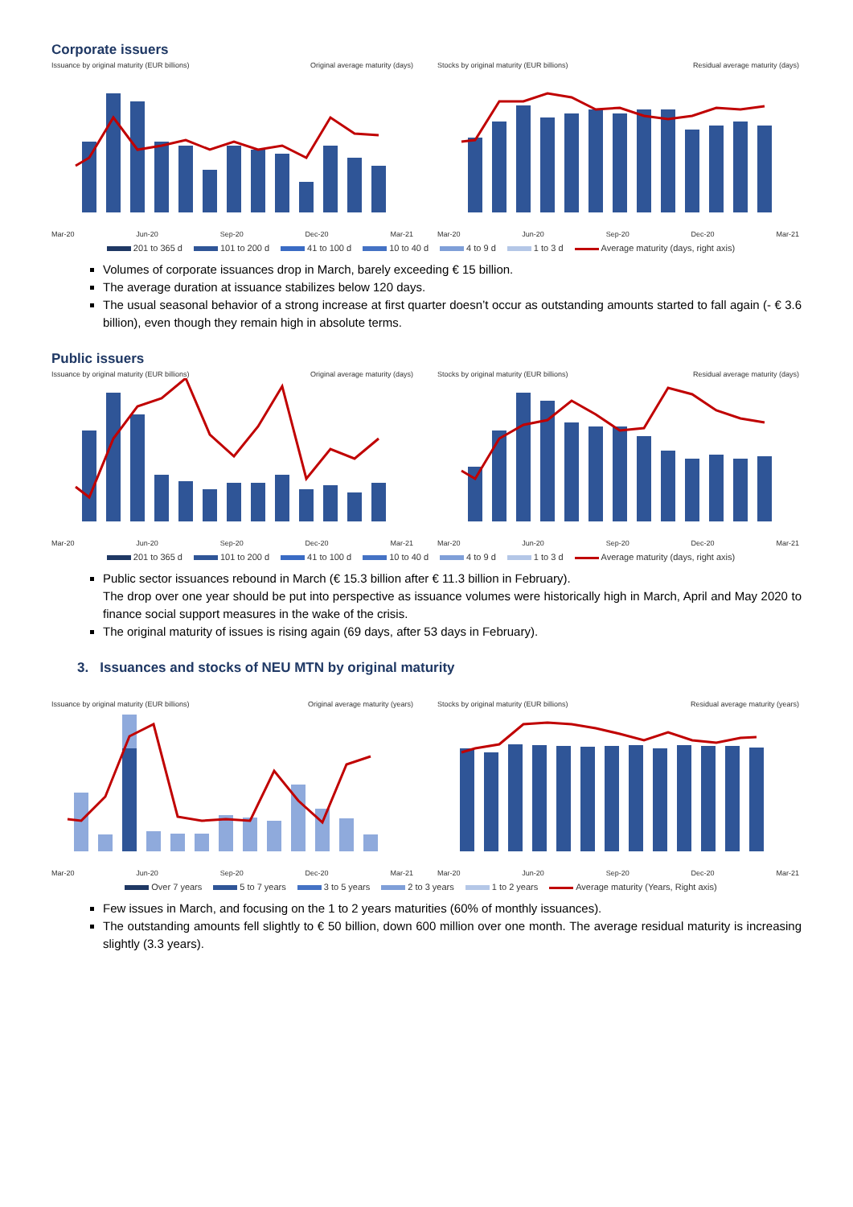Corporate issuers
Issuance by original maturity (EUR billions) Original average maturity (days)
Mar-20 Jun-20 Sep-20 Dec-20 Mar-21
Stocks by original maturity (EUR billions) Residual average maturity (days)
Mar-20 Jun-20 Sep-20 Dec-20 Mar-21
201 to 365 d 101 to 200 d 41 to 100 d 10 to 40 d 4 to 9 d 1 to 3 d Average maturity (days, right axis)
Volumes of corporate issuances drop in March, barely exceeding € 15 billion.
The average duration at issuance stabilizes below 120 days.
The usual seasonal behavior of a strong increase at first quarter doesn’t occur as outstanding amounts started to fall again (- € 3.6 billion), even though they remain high in absolute terms.
Public issuers
Issuance by original maturity (EUR billions) Original average maturity (days)
Mar-20 Jun-20 Sep-20 Dec-20 Mar-21
Stocks by original maturity (EUR billions) Residual average maturity (days)
Mar-20 Jun-20 Sep-20 Dec-20 Mar-21
201 to 365 d 101 to 200 d 41 to 100 d 10 to 40 d 4 to 9 d 1 to 3 d Average maturity (days, right axis)
Public sector issuances rebound in March (€ 15.3 billion after € 11.3 billion in February).
The drop over one year should be put into perspective as issuance volumes were historically high in March, April and May 2020 to finance social support measures in the wake of the crisis.
The original maturity of issues is rising again (69 days, after 53 days in February).
3. Issuances and stocks of NEU MTN by original maturity
Issuance by original maturity (EUR billions) Original average maturity (years)
Mar-20 Jun-20 Sep-20 Dec-20 Mar-21
Stocks by original maturity (EUR billions) Residual average maturity (years)
Mar-20 Jun-20 Sep-20 Dec-20 Mar-21
Over 7 years 5 to 7 years 3 to 5 years 2 to 3 years 1 to 2 years Average maturity (Years, Right axis)
Few issues in March, and focusing on the 1 to 2 years maturities (60% of monthly issuances).
The outstanding amounts fell slightly to € 50 billion, down 600 million over one month. The average residual maturity is increasing slightly (3.3 years).